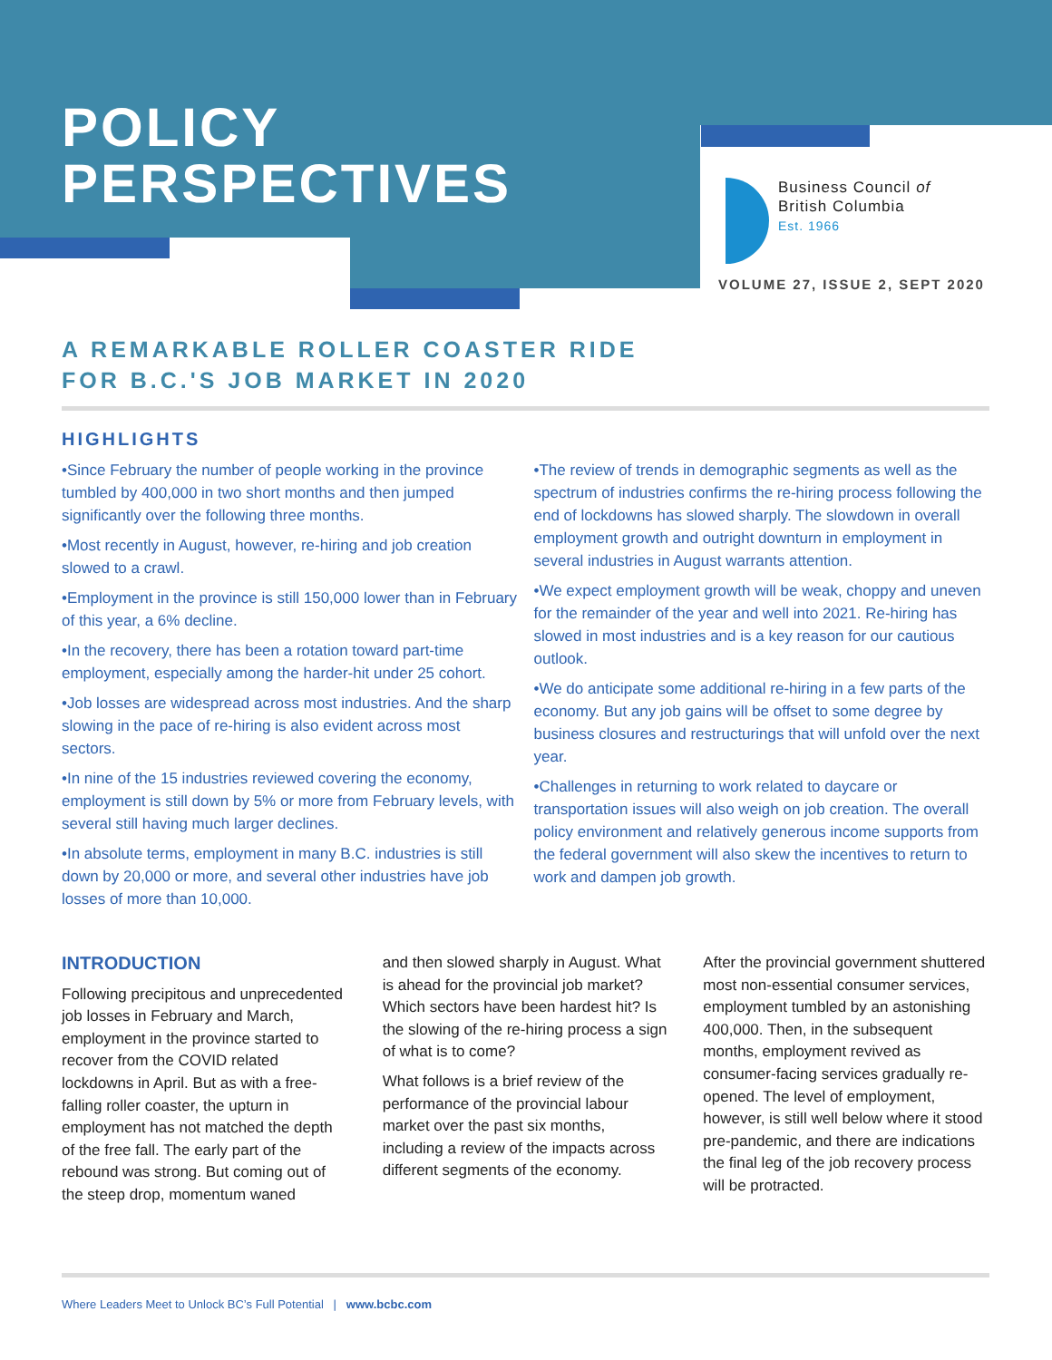POLICY
PERSPECTIVES
Business Council of
British Columbia
Est. 1966
VOLUME 27, ISSUE 2, SEPT 2020
A REMARKABLE ROLLER COASTER RIDE
FOR B.C.'S JOB MARKET IN 2020
HIGHLIGHTS
•Since February the number of people working in the province tumbled by 400,000 in two short months and then jumped significantly over the following three months.
•Most recently in August, however, re-hiring and job creation slowed to a crawl.
•Employment in the province is still 150,000 lower than in February of this year, a 6% decline.
•In the recovery, there has been a rotation toward part-time employment, especially among the harder-hit under 25 cohort.
•Job losses are widespread across most industries. And the sharp slowing in the pace of re-hiring is also evident across most sectors.
•In nine of the 15 industries reviewed covering the economy, employment is still down by 5% or more from February levels, with several still having much larger declines.
•In absolute terms, employment in many B.C. industries is still down by 20,000 or more, and several other industries have job losses of more than 10,000.
•The review of trends in demographic segments as well as the spectrum of industries confirms the re-hiring process following the end of lockdowns has slowed sharply. The slowdown in overall employment growth and outright downturn in employment in several industries in August warrants attention.
•We expect employment growth will be weak, choppy and uneven for the remainder of the year and well into 2021. Re-hiring has slowed in most industries and is a key reason for our cautious outlook.
•We do anticipate some additional re-hiring in a few parts of the economy. But any job gains will be offset to some degree by business closures and restructurings that will unfold over the next year.
•Challenges in returning to work related to daycare or transportation issues will also weigh on job creation. The overall policy environment and relatively generous income supports from the federal government will also skew the incentives to return to work and dampen job growth.
INTRODUCTION
Following precipitous and unprecedented job losses in February and March, employment in the province started to recover from the COVID related lockdowns in April. But as with a free-falling roller coaster, the upturn in employment has not matched the depth of the free fall. The early part of the rebound was strong. But coming out of the steep drop, momentum waned
and then slowed sharply in August. What is ahead for the provincial job market? Which sectors have been hardest hit? Is the slowing of the re-hiring process a sign of what is to come?
What follows is a brief review of the performance of the provincial labour market over the past six months, including a review of the impacts across different segments of the economy.
After the provincial government shuttered most non-essential consumer services, employment tumbled by an astonishing 400,000. Then, in the subsequent months, employment revived as consumer-facing services gradually re-opened. The level of employment, however, is still well below where it stood pre-pandemic, and there are indications the final leg of the job recovery process will be protracted.
Where Leaders Meet to Unlock BC’s Full Potential | www.bcbc.com